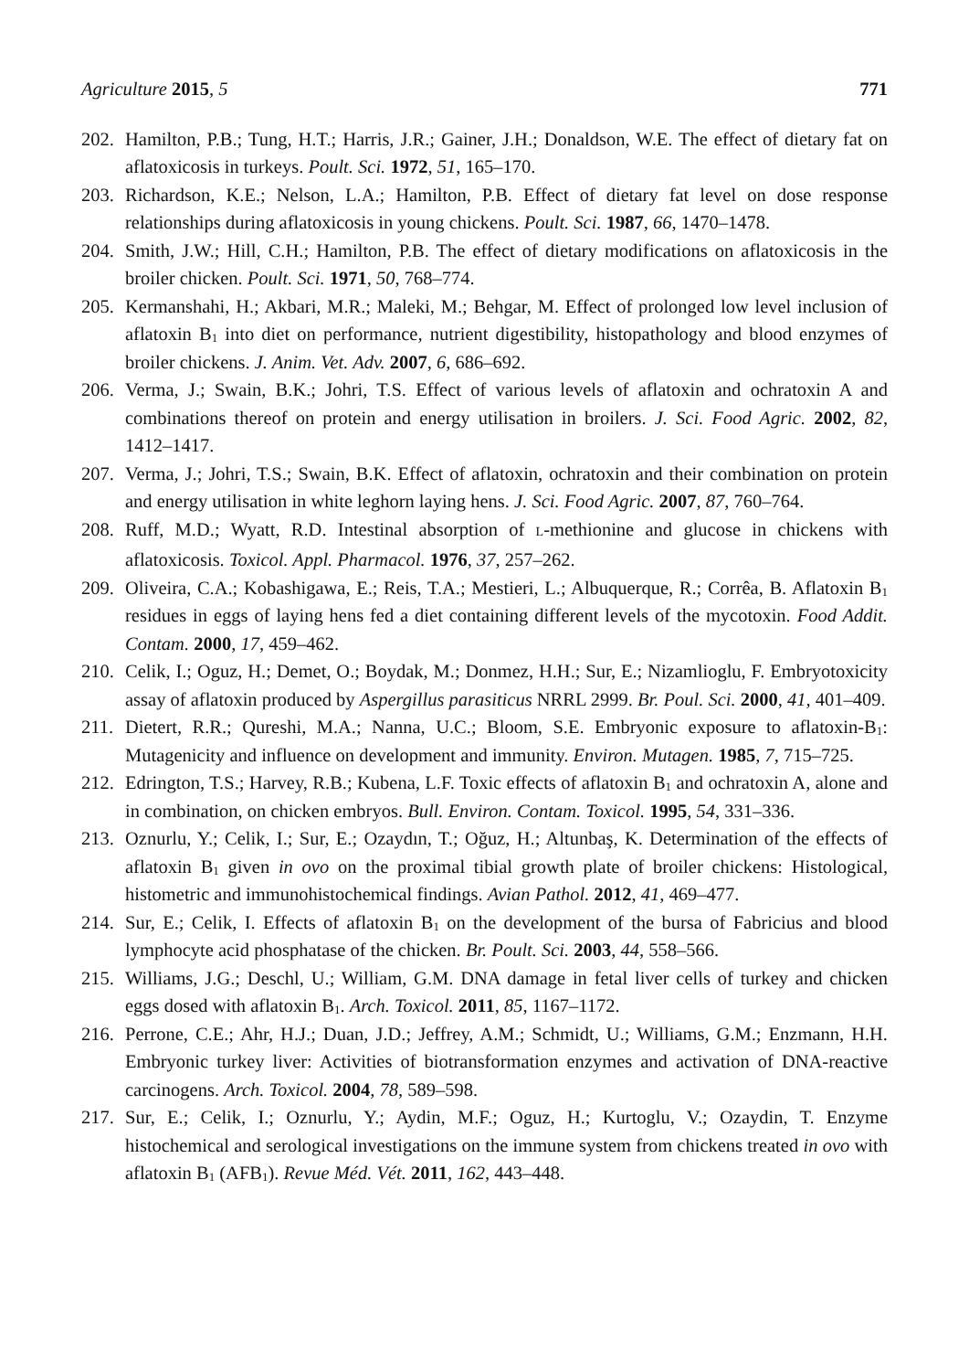Agriculture 2015, 5 771
202. Hamilton, P.B.; Tung, H.T.; Harris, J.R.; Gainer, J.H.; Donaldson, W.E. The effect of dietary fat on aflatoxicosis in turkeys. Poult. Sci. 1972, 51, 165–170.
203. Richardson, K.E.; Nelson, L.A.; Hamilton, P.B. Effect of dietary fat level on dose response relationships during aflatoxicosis in young chickens. Poult. Sci. 1987, 66, 1470–1478.
204. Smith, J.W.; Hill, C.H.; Hamilton, P.B. The effect of dietary modifications on aflatoxicosis in the broiler chicken. Poult. Sci. 1971, 50, 768–774.
205. Kermanshahi, H.; Akbari, M.R.; Maleki, M.; Behgar, M. Effect of prolonged low level inclusion of aflatoxin B<sub>1</sub> into diet on performance, nutrient digestibility, histopathology and blood enzymes of broiler chickens. J. Anim. Vet. Adv. 2007, 6, 686–692.
206. Verma, J.; Swain, B.K.; Johri, T.S. Effect of various levels of aflatoxin and ochratoxin A and combinations thereof on protein and energy utilisation in broilers. J. Sci. Food Agric. 2002, 82, 1412–1417.
207. Verma, J.; Johri, T.S.; Swain, B.K. Effect of aflatoxin, ochratoxin and their combination on protein and energy utilisation in white leghorn laying hens. J. Sci. Food Agric. 2007, 87, 760–764.
208. Ruff, M.D.; Wyatt, R.D. Intestinal absorption of L-methionine and glucose in chickens with aflatoxicosis. Toxicol. Appl. Pharmacol. 1976, 37, 257–262.
209. Oliveira, C.A.; Kobashigawa, E.; Reis, T.A.; Mestieri, L.; Albuquerque, R.; Corrêa, B. Aflatoxin B<sub>1</sub> residues in eggs of laying hens fed a diet containing different levels of the mycotoxin. Food Addit. Contam. 2000, 17, 459–462.
210. Celik, I.; Oguz, H.; Demet, O.; Boydak, M.; Donmez, H.H.; Sur, E.; Nizamlioglu, F. Embryotoxicity assay of aflatoxin produced by Aspergillus parasiticus NRRL 2999. Br. Poul. Sci. 2000, 41, 401–409.
211. Dietert, R.R.; Qureshi, M.A.; Nanna, U.C.; Bloom, S.E. Embryonic exposure to aflatoxin-B<sub>1</sub>: Mutagenicity and influence on development and immunity. Environ. Mutagen. 1985, 7, 715–725.
212. Edrington, T.S.; Harvey, R.B.; Kubena, L.F. Toxic effects of aflatoxin B<sub>1</sub> and ochratoxin A, alone and in combination, on chicken embryos. Bull. Environ. Contam. Toxicol. 1995, 54, 331–336.
213. Oznurlu, Y.; Celik, I.; Sur, E.; Ozaydın, T.; Oğuz, H.; Altunbaş, K. Determination of the effects of aflatoxin B<sub>1</sub> given in ovo on the proximal tibial growth plate of broiler chickens: Histological, histometric and immunohistochemical findings. Avian Pathol. 2012, 41, 469–477.
214. Sur, E.; Celik, I. Effects of aflatoxin B<sub>1</sub> on the development of the bursa of Fabricius and blood lymphocyte acid phosphatase of the chicken. Br. Poult. Sci. 2003, 44, 558–566.
215. Williams, J.G.; Deschl, U.; William, G.M. DNA damage in fetal liver cells of turkey and chicken eggs dosed with aflatoxin B<sub>1</sub>. Arch. Toxicol. 2011, 85, 1167–1172.
216. Perrone, C.E.; Ahr, H.J.; Duan, J.D.; Jeffrey, A.M.; Schmidt, U.; Williams, G.M.; Enzmann, H.H. Embryonic turkey liver: Activities of biotransformation enzymes and activation of DNA-reactive carcinogens. Arch. Toxicol. 2004, 78, 589–598.
217. Sur, E.; Celik, I.; Oznurlu, Y.; Aydin, M.F.; Oguz, H.; Kurtoglu, V.; Ozaydin, T. Enzyme histochemical and serological investigations on the immune system from chickens treated in ovo with aflatoxin B<sub>1</sub> (AFB<sub>1</sub>). Revue Méd. Vét. 2011, 162, 443–448.